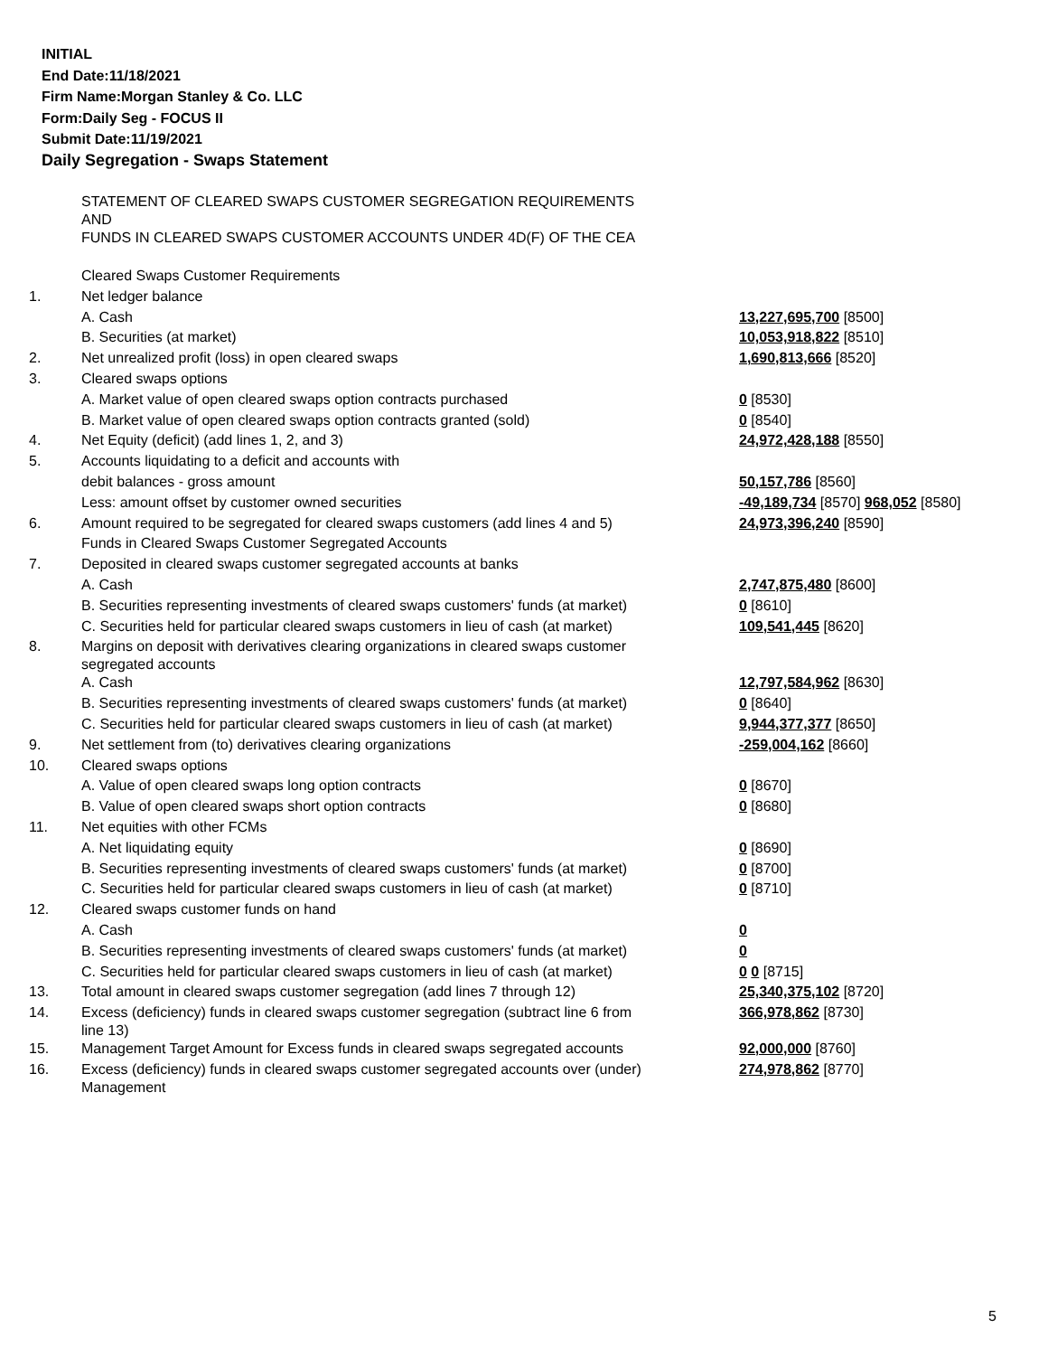INITIAL
End Date:11/18/2021
Firm Name:Morgan Stanley & Co. LLC
Form:Daily Seg - FOCUS II
Submit Date:11/19/2021
Daily Segregation - Swaps Statement
| | STATEMENT OF CLEARED SWAPS CUSTOMER SEGREGATION REQUIREMENTS AND FUNDS IN CLEARED SWAPS CUSTOMER ACCOUNTS UNDER 4D(F) OF THE CEA | |
| | Cleared Swaps Customer Requirements | |
| 1. | Net ledger balance | |
| | A. Cash | 13,227,695,700 [8500] |
| | B. Securities (at market) | 10,053,918,822 [8510] |
| 2. | Net unrealized profit (loss) in open cleared swaps | 1,690,813,666 [8520] |
| 3. | Cleared swaps options | |
| | A. Market value of open cleared swaps option contracts purchased | 0 [8530] |
| | B. Market value of open cleared swaps option contracts granted (sold) | 0 [8540] |
| 4. | Net Equity (deficit) (add lines 1, 2, and 3) | 24,972,428,188 [8550] |
| 5. | Accounts liquidating to a deficit and accounts with | |
| | debit balances - gross amount | 50,157,786 [8560] |
| | Less: amount offset by customer owned securities | -49,189,734 [8570] 968,052 [8580] |
| 6. | Amount required to be segregated for cleared swaps customers (add lines 4 and 5) | 24,973,396,240 [8590] |
| | Funds in Cleared Swaps Customer Segregated Accounts | |
| 7. | Deposited in cleared swaps customer segregated accounts at banks | |
| | A. Cash | 2,747,875,480 [8600] |
| | B. Securities representing investments of cleared swaps customers' funds (at market) | 0 [8610] |
| | C. Securities held for particular cleared swaps customers in lieu of cash (at market) | 109,541,445 [8620] |
| 8. | Margins on deposit with derivatives clearing organizations in cleared swaps customer segregated accounts | |
| | A. Cash | 12,797,584,962 [8630] |
| | B. Securities representing investments of cleared swaps customers' funds (at market) | 0 [8640] |
| | C. Securities held for particular cleared swaps customers in lieu of cash (at market) | 9,944,377,377 [8650] |
| 9. | Net settlement from (to) derivatives clearing organizations | -259,004,162 [8660] |
| 10. | Cleared swaps options | |
| | A. Value of open cleared swaps long option contracts | 0 [8670] |
| | B. Value of open cleared swaps short option contracts | 0 [8680] |
| 11. | Net equities with other FCMs | |
| | A. Net liquidating equity | 0 [8690] |
| | B. Securities representing investments of cleared swaps customers' funds (at market) | 0 [8700] |
| | C. Securities held for particular cleared swaps customers in lieu of cash (at market) | 0 [8710] |
| 12. | Cleared swaps customer funds on hand | |
| | A. Cash | 0 |
| | B. Securities representing investments of cleared swaps customers' funds (at market) | 0 |
| | C. Securities held for particular cleared swaps customers in lieu of cash (at market) | 0 0 [8715] |
| 13. | Total amount in cleared swaps customer segregation (add lines 7 through 12) | 25,340,375,102 [8720] |
| 14. | Excess (deficiency) funds in cleared swaps customer segregation (subtract line 6 from line 13) | 366,978,862 [8730] |
| 15. | Management Target Amount for Excess funds in cleared swaps segregated accounts | 92,000,000 [8760] |
| 16. | Excess (deficiency) funds in cleared swaps customer segregated accounts over (under) Management | 274,978,862 [8770] |
5